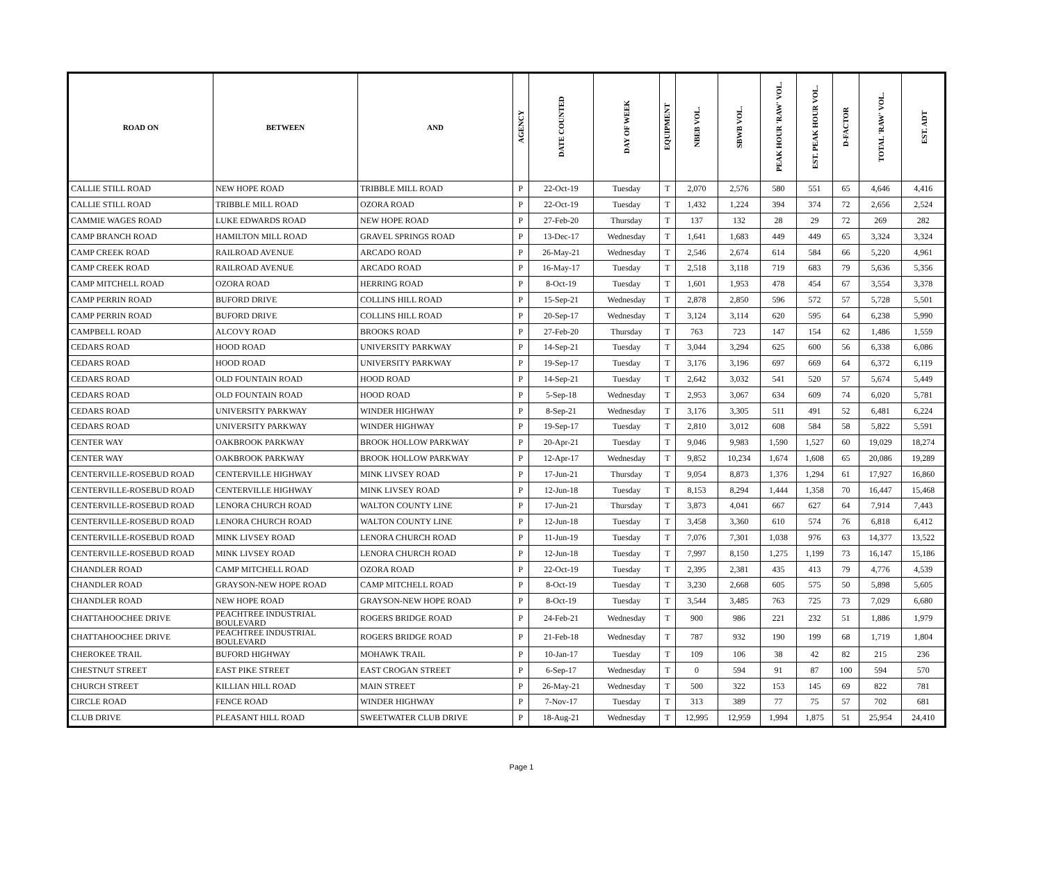| ROAD ON | BETWEEN | AND | AGENCY | DATE COUNTED | DAY OF WEEK | EQUIPMENT | NBEB VOL. | SBWB VOL. | PEAK HOUR 'RAW' VOL. | EST. PEAK HOUR VOL. | D-FACTOR | TOTAL 'RAW' VOL. | EST. ADT |
| --- | --- | --- | --- | --- | --- | --- | --- | --- | --- | --- | --- | --- | --- |
| CALLIE STILL ROAD | NEW HOPE ROAD | TRIBBLE MILL ROAD | P | 22-Oct-19 | Tuesday | T | 2,070 | 2,576 | 580 | 551 | 65 | 4,646 | 4,416 |
| CALLIE STILL ROAD | TRIBBLE MILL ROAD | OZORA ROAD | P | 22-Oct-19 | Tuesday | T | 1,432 | 1,224 | 394 | 374 | 72 | 2,656 | 2,524 |
| CAMMIE WAGES ROAD | LUKE EDWARDS ROAD | NEW HOPE ROAD | P | 27-Feb-20 | Thursday | T | 137 | 132 | 28 | 29 | 72 | 269 | 282 |
| CAMP BRANCH ROAD | HAMILTON MILL ROAD | GRAVEL SPRINGS ROAD | P | 13-Dec-17 | Wednesday | T | 1,641 | 1,683 | 449 | 449 | 65 | 3,324 | 3,324 |
| CAMP CREEK ROAD | RAILROAD AVENUE | ARCADO ROAD | P | 26-May-21 | Wednesday | T | 2,546 | 2,674 | 614 | 584 | 66 | 5,220 | 4,961 |
| CAMP CREEK ROAD | RAILROAD AVENUE | ARCADO ROAD | P | 16-May-17 | Tuesday | T | 2,518 | 3,118 | 719 | 683 | 79 | 5,636 | 5,356 |
| CAMP MITCHELL ROAD | OZORA ROAD | HERRING ROAD | P | 8-Oct-19 | Tuesday | T | 1,601 | 1,953 | 478 | 454 | 67 | 3,554 | 3,378 |
| CAMP PERRIN ROAD | BUFORD DRIVE | COLLINS HILL ROAD | P | 15-Sep-21 | Wednesday | T | 2,878 | 2,850 | 596 | 572 | 57 | 5,728 | 5,501 |
| CAMP PERRIN ROAD | BUFORD DRIVE | COLLINS HILL ROAD | P | 20-Sep-17 | Wednesday | T | 3,124 | 3,114 | 620 | 595 | 64 | 6,238 | 5,990 |
| CAMPBELL ROAD | ALCOVY ROAD | BROOKS ROAD | P | 27-Feb-20 | Thursday | T | 763 | 723 | 147 | 154 | 62 | 1,486 | 1,559 |
| CEDARS ROAD | HOOD ROAD | UNIVERSITY PARKWAY | P | 14-Sep-21 | Tuesday | T | 3,044 | 3,294 | 625 | 600 | 56 | 6,338 | 6,086 |
| CEDARS ROAD | HOOD ROAD | UNIVERSITY PARKWAY | P | 19-Sep-17 | Tuesday | T | 3,176 | 3,196 | 697 | 669 | 64 | 6,372 | 6,119 |
| CEDARS ROAD | OLD FOUNTAIN ROAD | HOOD ROAD | P | 14-Sep-21 | Tuesday | T | 2,642 | 3,032 | 541 | 520 | 57 | 5,674 | 5,449 |
| CEDARS ROAD | OLD FOUNTAIN ROAD | HOOD ROAD | P | 5-Sep-18 | Wednesday | T | 2,953 | 3,067 | 634 | 609 | 74 | 6,020 | 5,781 |
| CEDARS ROAD | UNIVERSITY PARKWAY | WINDER HIGHWAY | P | 8-Sep-21 | Wednesday | T | 3,176 | 3,305 | 511 | 491 | 52 | 6,481 | 6,224 |
| CEDARS ROAD | UNIVERSITY PARKWAY | WINDER HIGHWAY | P | 19-Sep-17 | Tuesday | T | 2,810 | 3,012 | 608 | 584 | 58 | 5,822 | 5,591 |
| CENTER WAY | OAKBROOK PARKWAY | BROOK HOLLOW PARKWAY | P | 20-Apr-21 | Tuesday | T | 9,046 | 9,983 | 1,590 | 1,527 | 60 | 19,029 | 18,274 |
| CENTER WAY | OAKBROOK PARKWAY | BROOK HOLLOW PARKWAY | P | 12-Apr-17 | Wednesday | T | 9,852 | 10,234 | 1,674 | 1,608 | 65 | 20,086 | 19,289 |
| CENTERVILLE-ROSEBUD ROAD | CENTERVILLE HIGHWAY | MINK LIVSEY ROAD | P | 17-Jun-21 | Thursday | T | 9,054 | 8,873 | 1,376 | 1,294 | 61 | 17,927 | 16,860 |
| CENTERVILLE-ROSEBUD ROAD | CENTERVILLE HIGHWAY | MINK LIVSEY ROAD | P | 12-Jun-18 | Tuesday | T | 8,153 | 8,294 | 1,444 | 1,358 | 70 | 16,447 | 15,468 |
| CENTERVILLE-ROSEBUD ROAD | LENORA CHURCH ROAD | WALTON COUNTY LINE | P | 17-Jun-21 | Thursday | T | 3,873 | 4,041 | 667 | 627 | 64 | 7,914 | 7,443 |
| CENTERVILLE-ROSEBUD ROAD | LENORA CHURCH ROAD | WALTON COUNTY LINE | P | 12-Jun-18 | Tuesday | T | 3,458 | 3,360 | 610 | 574 | 76 | 6,818 | 6,412 |
| CENTERVILLE-ROSEBUD ROAD | MINK LIVSEY ROAD | LENORA CHURCH ROAD | P | 11-Jun-19 | Tuesday | T | 7,076 | 7,301 | 1,038 | 976 | 63 | 14,377 | 13,522 |
| CENTERVILLE-ROSEBUD ROAD | MINK LIVSEY ROAD | LENORA CHURCH ROAD | P | 12-Jun-18 | Tuesday | T | 7,997 | 8,150 | 1,275 | 1,199 | 73 | 16,147 | 15,186 |
| CHANDLER ROAD | CAMP MITCHELL ROAD | OZORA ROAD | P | 22-Oct-19 | Tuesday | T | 2,395 | 2,381 | 435 | 413 | 79 | 4,776 | 4,539 |
| CHANDLER ROAD | GRAYSON-NEW HOPE ROAD | CAMP MITCHELL ROAD | P | 8-Oct-19 | Tuesday | T | 3,230 | 2,668 | 605 | 575 | 50 | 5,898 | 5,605 |
| CHANDLER ROAD | NEW HOPE ROAD | GRAYSON-NEW HOPE ROAD | P | 8-Oct-19 | Tuesday | T | 3,544 | 3,485 | 763 | 725 | 73 | 7,029 | 6,680 |
| CHATTAHOOCHEE DRIVE | PEACHTREE INDUSTRIAL BOULEVARD | ROGERS BRIDGE ROAD | P | 24-Feb-21 | Wednesday | T | 900 | 986 | 221 | 232 | 51 | 1,886 | 1,979 |
| CHATTAHOOCHEE DRIVE | PEACHTREE INDUSTRIAL BOULEVARD | ROGERS BRIDGE ROAD | P | 21-Feb-18 | Wednesday | T | 787 | 932 | 190 | 199 | 68 | 1,719 | 1,804 |
| CHEROKEE TRAIL | BUFORD HIGHWAY | MOHAWK TRAIL | P | 10-Jan-17 | Tuesday | T | 109 | 106 | 38 | 42 | 82 | 215 | 236 |
| CHESTNUT STREET | EAST PIKE STREET | EAST CROGAN STREET | P | 6-Sep-17 | Wednesday | T | 0 | 594 | 91 | 87 | 100 | 594 | 570 |
| CHURCH STREET | KILLIAN HILL ROAD | MAIN STREET | P | 26-May-21 | Wednesday | T | 500 | 322 | 153 | 145 | 69 | 822 | 781 |
| CIRCLE ROAD | FENCE ROAD | WINDER HIGHWAY | P | 7-Nov-17 | Tuesday | T | 313 | 389 | 77 | 75 | 57 | 702 | 681 |
| CLUB DRIVE | PLEASANT HILL ROAD | SWEETWATER CLUB DRIVE | P | 18-Aug-21 | Wednesday | T | 12,995 | 12,959 | 1,994 | 1,875 | 51 | 25,954 | 24,410 |
Page 1